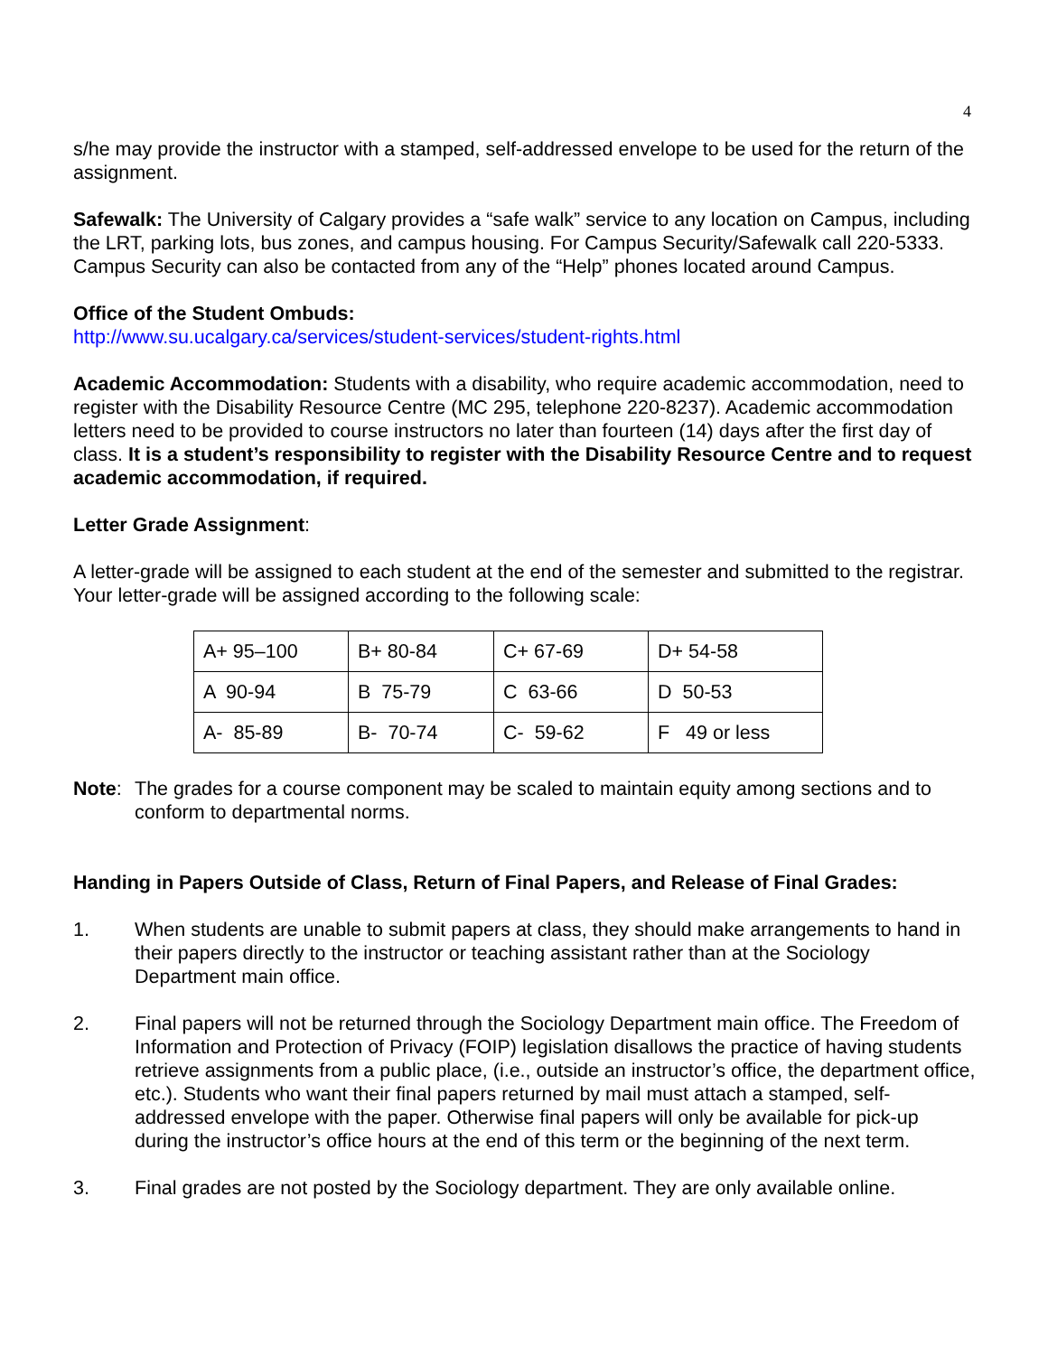4
s/he may provide the instructor with a stamped, self-addressed envelope to be used for the return of the assignment.
Safewalk: The University of Calgary provides a “safe walk” service to any location on Campus, including the LRT, parking lots, bus zones, and campus housing. For Campus Security/Safewalk call 220-5333. Campus Security can also be contacted from any of the “Help” phones located around Campus.
Office of the Student Ombuds:
http://www.su.ucalgary.ca/services/student-services/student-rights.html
Academic Accommodation: Students with a disability, who require academic accommodation, need to register with the Disability Resource Centre (MC 295, telephone 220-8237). Academic accommodation letters need to be provided to course instructors no later than fourteen (14) days after the first day of class. It is a student’s responsibility to register with the Disability Resource Centre and to request academic accommodation, if required.
Letter Grade Assignment:
A letter-grade will be assigned to each student at the end of the semester and submitted to the registrar. Your letter-grade will be assigned according to the following scale:
| A+ 95–100 | B+ 80-84 | C+ 67-69 | D+ 54-58 |
| A 90-94 | B 75-79 | C 63-66 | D 50-53 |
| A- 85-89 | B- 70-74 | C- 59-62 | F 49 or less |
Note: The grades for a course component may be scaled to maintain equity among sections and to conform to departmental norms.
Handing in Papers Outside of Class, Return of Final Papers, and Release of Final Grades:
1. When students are unable to submit papers at class, they should make arrangements to hand in their papers directly to the instructor or teaching assistant rather than at the Sociology Department main office.
2. Final papers will not be returned through the Sociology Department main office. The Freedom of Information and Protection of Privacy (FOIP) legislation disallows the practice of having students retrieve assignments from a public place, (i.e., outside an instructor’s office, the department office, etc.). Students who want their final papers returned by mail must attach a stamped, self-addressed envelope with the paper. Otherwise final papers will only be available for pick-up during the instructor’s office hours at the end of this term or the beginning of the next term.
3. Final grades are not posted by the Sociology department. They are only available online.